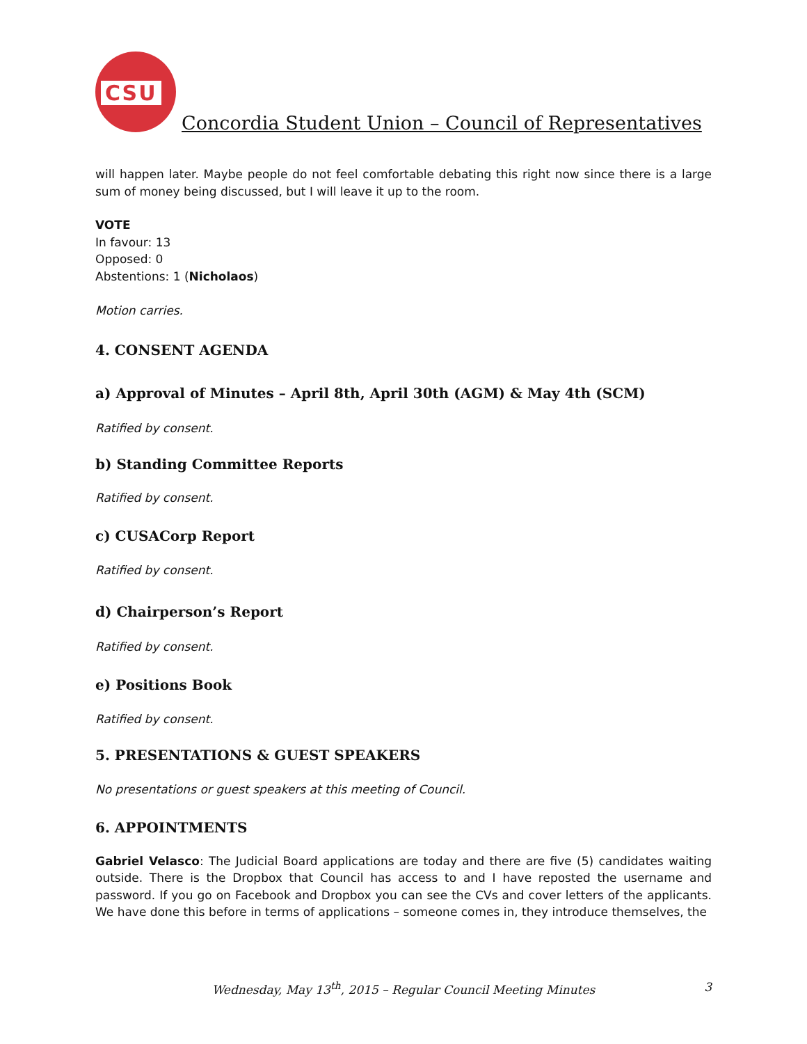CSU
Concordia Student Union – Council of Representatives
will happen later. Maybe people do not feel comfortable debating this right now since there is a large sum of money being discussed, but I will leave it up to the room.
VOTE
In favour: 13
Opposed: 0
Abstentions: 1 (Nicholaos)
Motion carries.
4. CONSENT AGENDA
a) Approval of Minutes – April 8th, April 30th (AGM) & May 4th (SCM)
Ratified by consent.
b) Standing Committee Reports
Ratified by consent.
c) CUSACorp Report
Ratified by consent.
d) Chairperson’s Report
Ratified by consent.
e) Positions Book
Ratified by consent.
5. PRESENTATIONS & GUEST SPEAKERS
No presentations or guest speakers at this meeting of Council.
6. APPOINTMENTS
Gabriel Velasco: The Judicial Board applications are today and there are five (5) candidates waiting outside. There is the Dropbox that Council has access to and I have reposted the username and password. If you go on Facebook and Dropbox you can see the CVs and cover letters of the applicants. We have done this before in terms of applications – someone comes in, they introduce themselves, the
Wednesday, May 13<sup>th</sup>, 2015 – Regular Council Meeting Minutes
3